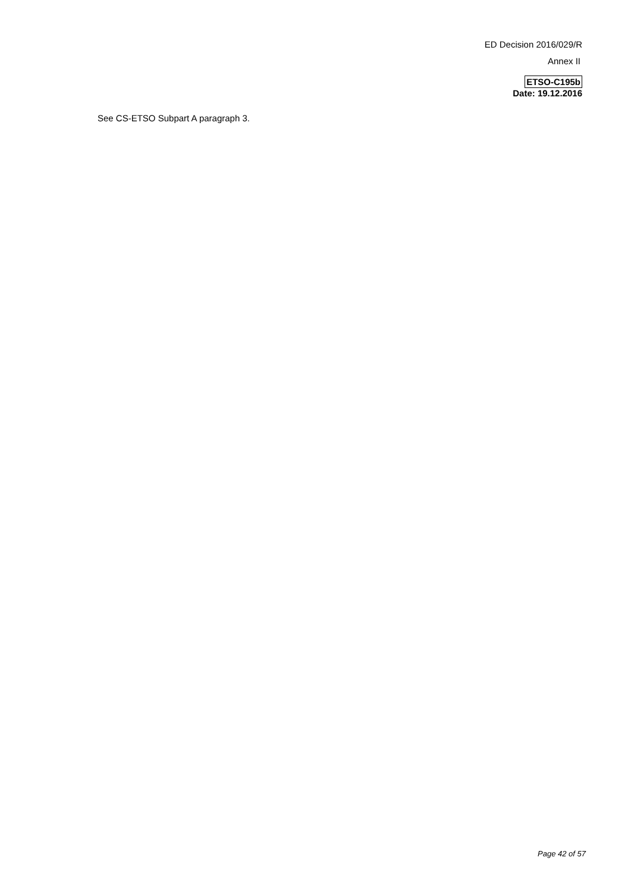ED Decision 2016/029/R
Annex II
ETSO-C195b
Date: 19.12.2016
See CS-ETSO Subpart A paragraph 3.
Page 42 of 57